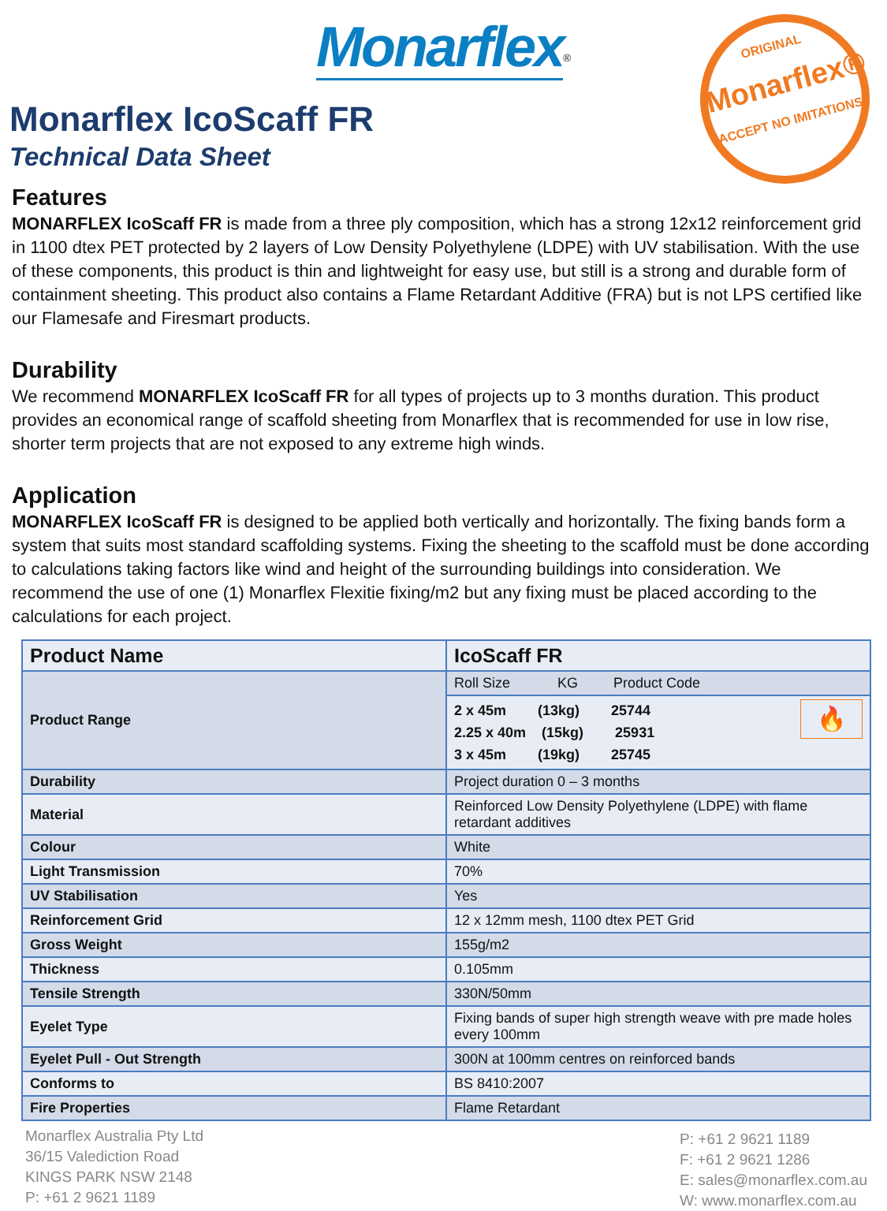Monarflex<sup>®</sup>
ORIGINAL
Monarflex®
ACCEPT NO IMITATIONS
Monarflex IcoScaff FR
Technical Data Sheet
Features
MONARFLEX IcoScaff FR is made from a three ply composition, which has a strong 12x12 reinforcement grid in 1100 dtex PET protected by 2 layers of Low Density Polyethylene (LDPE) with UV stabilisation. With the use of these components, this product is thin and lightweight for easy use, but still is a strong and durable form of containment sheeting. This product also contains a Flame Retardant Additive (FRA) but is not LPS certified like our Flamesafe and Firesmart products.
Durability
We recommend MONARFLEX IcoScaff FR for all types of projects up to 3 months duration. This product provides an economical range of scaffold sheeting from Monarflex that is recommended for use in low rise, shorter term projects that are not exposed to any extreme high winds.
Application
MONARFLEX IcoScaff FR is designed to be applied both vertically and horizontally. The fixing bands form a system that suits most standard scaffolding systems. Fixing the sheeting to the scaffold must be done according to calculations taking factors like wind and height of the surrounding buildings into consideration. We recommend the use of one (1) Monarflex Flexitie fixing/m2 but any fixing must be placed according to the calculations for each project.
| Product Name | IcoScaff FR |
| Product Range | Roll Size KG Product Code |
| | 🔥 2 x 45m (13kg) 25744 2.25 x 40m (15kg) 25931 3 x 45m (19kg) 25745 |
| Durability | Project duration 0 – 3 months |
| Material | Reinforced Low Density Polyethylene (LDPE) with flame retardant additives |
| Colour | White |
| Light Transmission | 70% |
| UV Stabilisation | Yes |
| Reinforcement Grid | 12 x 12mm mesh, 1100 dtex PET Grid |
| Gross Weight | 155g/m2 |
| Thickness | 0.105mm |
| Tensile Strength | 330N/50mm |
| Eyelet Type | Fixing bands of super high strength weave with pre made holes every 100mm |
| Eyelet Pull - Out Strength | 300N at 100mm centres on reinforced bands |
| Conforms to | BS 8410:2007 |
| Fire Properties | Flame Retardant |
Monarflex Australia Pty Ltd
36/15 Valediction Road
KINGS PARK NSW 2148
P: +61 2 9621 1189
P: +61 2 9621 1189
F: +61 2 9621 1286
E: sales@monarflex.com.au
W: www.monarflex.com.au